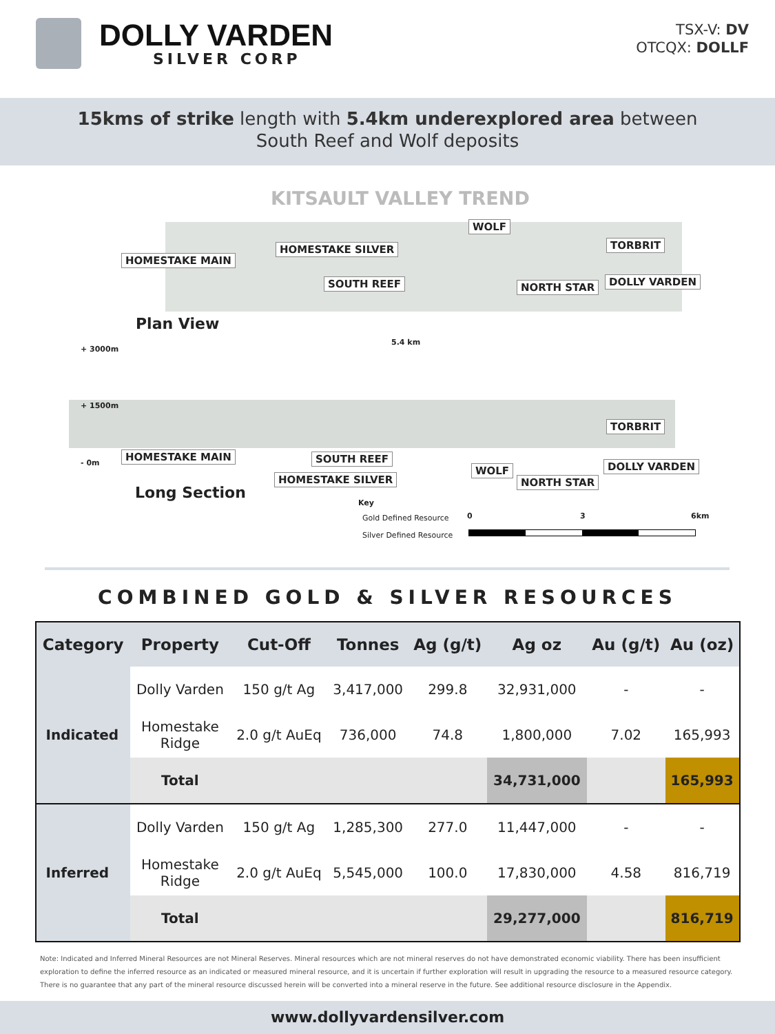DOLLY VARDEN
SILVER CORP
TSX-V: DV
OTCQX: DOLLF
15kms of strike length with 5.4km underexplored area between
South Reef and Wolf deposits
KITSAULT VALLEY TREND
WOLF
TORBRIT
HOMESTAKE MAIN
HOMESTAKE SILVER
SOUTH REEF NORTH STAR DOLLY VARDEN
Plan View
+ 3000m
5.4 km
+ 1500m
TORBRIT
- 0m
HOMESTAKE MAIN SOUTH REEF
WOLF DOLLY VARDEN
HOMESTAKE SILVER NORTH STAR
Long Section
Key
Gold Defined Resource
Silver Defined Resource
0 3 6km
COMBINED GOLD & SILVER RESOURCES
| Category | Property | Cut-Off | Tonnes | Ag (g/t) | Ag oz | Au (g/t) | Au (oz) |
| --- | --- | --- | --- | --- | --- | --- | --- |
| Indicated | Dolly Varden | 150 g/t Ag | 3,417,000 | 299.8 | 32,931,000 | - | - |
| | Homestake Ridge | 2.0 g/t AuEq | 736,000 | 74.8 | 1,800,000 | 7.02 | 165,993 |
| | Total | | | | 34,731,000 | | 165,993 |
| Inferred | Dolly Varden | 150 g/t Ag | 1,285,300 | 277.0 | 11,447,000 | - | - |
| | Homestake Ridge | 2.0 g/t AuEq | 5,545,000 | 100.0 | 17,830,000 | 4.58 | 816,719 |
| | Total | | | | 29,277,000 | | 816,719 |
Note: Indicated and Inferred Mineral Resources are not Mineral Reserves. Mineral resources which are not mineral reserves do not have demonstrated economic viability. There has been insufficient exploration to define the inferred resource as an indicated or measured mineral resource, and it is uncertain if further exploration will result in upgrading the resource to a measured resource category. There is no guarantee that any part of the mineral resource discussed herein will be converted into a mineral reserve in the future. See additional resource disclosure in the Appendix.
www.dollyvardensilver.com